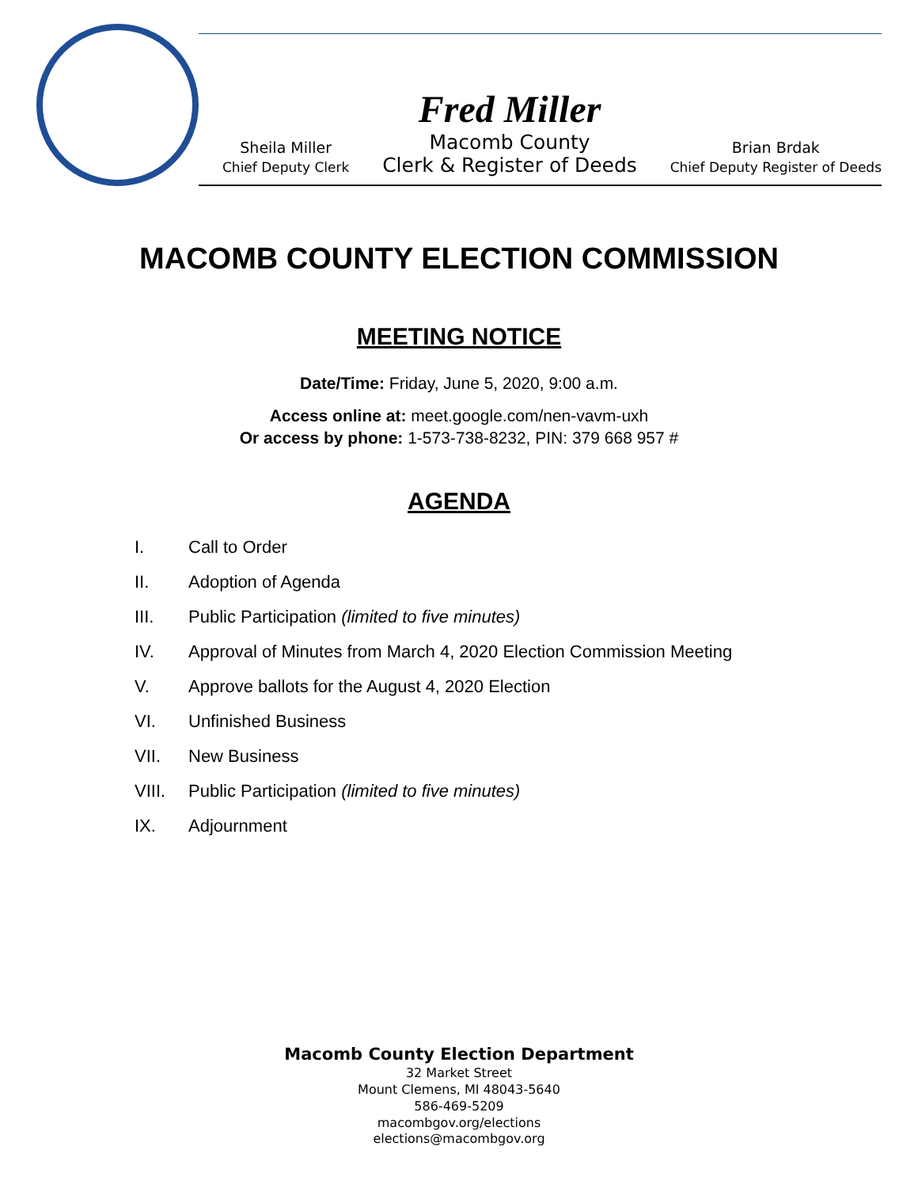Sheila Miller
Chief Deputy Clerk
Fred Miller
Macomb County
Clerk & Register of Deeds
Brian Brdak
Chief Deputy Register of Deeds
MACOMB COUNTY ELECTION COMMISSION
MEETING NOTICE
Date/Time: Friday, June 5, 2020, 9:00 a.m.
Access online at: meet.google.com/nen-vavm-uxh
Or access by phone: 1-573-738-8232, PIN: 379 668 957 #
AGENDA
I. Call to Order
II. Adoption of Agenda
III. Public Participation (limited to five minutes)
IV. Approval of Minutes from March 4, 2020 Election Commission Meeting
V. Approve ballots for the August 4, 2020 Election
VI. Unfinished Business
VII. New Business
VIII. Public Participation (limited to five minutes)
IX. Adjournment
Macomb County Election Department
32 Market Street
Mount Clemens, MI 48043-5640
586-469-5209
macombgov.org/elections
elections@macombgov.org